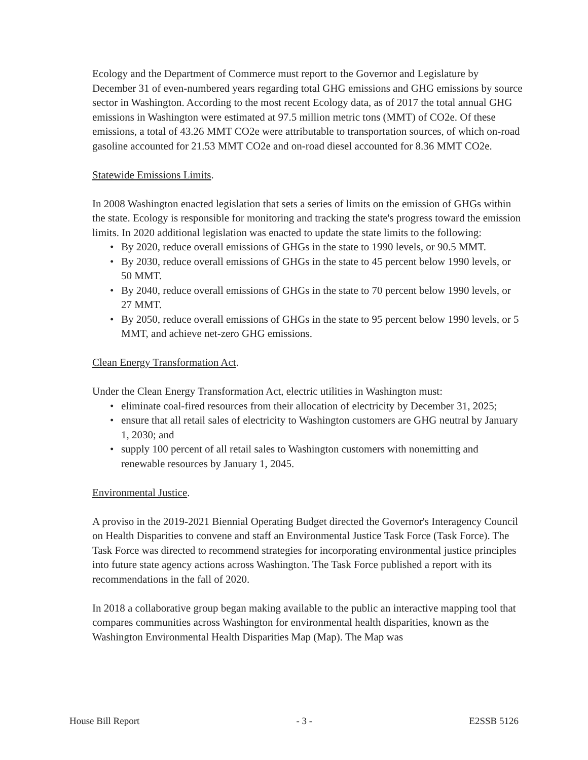Ecology and the Department of Commerce must report to the Governor and Legislature by December 31 of even-numbered years regarding total GHG emissions and GHG emissions by source sector in Washington. According to the most recent Ecology data, as of 2017 the total annual GHG emissions in Washington were estimated at 97.5 million metric tons (MMT) of CO2e. Of these emissions, a total of 43.26 MMT CO2e were attributable to transportation sources, of which on-road gasoline accounted for 21.53 MMT CO2e and on-road diesel accounted for 8.36 MMT CO2e.
Statewide Emissions Limits.
In 2008 Washington enacted legislation that sets a series of limits on the emission of GHGs within the state. Ecology is responsible for monitoring and tracking the state's progress toward the emission limits. In 2020 additional legislation was enacted to update the state limits to the following:
• By 2020, reduce overall emissions of GHGs in the state to 1990 levels, or 90.5 MMT.
• By 2030, reduce overall emissions of GHGs in the state to 45 percent below 1990 levels, or 50 MMT.
• By 2040, reduce overall emissions of GHGs in the state to 70 percent below 1990 levels, or 27 MMT.
• By 2050, reduce overall emissions of GHGs in the state to 95 percent below 1990 levels, or 5 MMT, and achieve net-zero GHG emissions.
Clean Energy Transformation Act.
Under the Clean Energy Transformation Act, electric utilities in Washington must:
• eliminate coal-fired resources from their allocation of electricity by December 31, 2025;
• ensure that all retail sales of electricity to Washington customers are GHG neutral by January 1, 2030; and
• supply 100 percent of all retail sales to Washington customers with nonemitting and renewable resources by January 1, 2045.
Environmental Justice.
A proviso in the 2019-2021 Biennial Operating Budget directed the Governor's Interagency Council on Health Disparities to convene and staff an Environmental Justice Task Force (Task Force). The Task Force was directed to recommend strategies for incorporating environmental justice principles into future state agency actions across Washington. The Task Force published a report with its recommendations in the fall of 2020.
In 2018 a collaborative group began making available to the public an interactive mapping tool that compares communities across Washington for environmental health disparities, known as the Washington Environmental Health Disparities Map (Map). The Map was
House Bill Report - 3 - E2SSB 5126